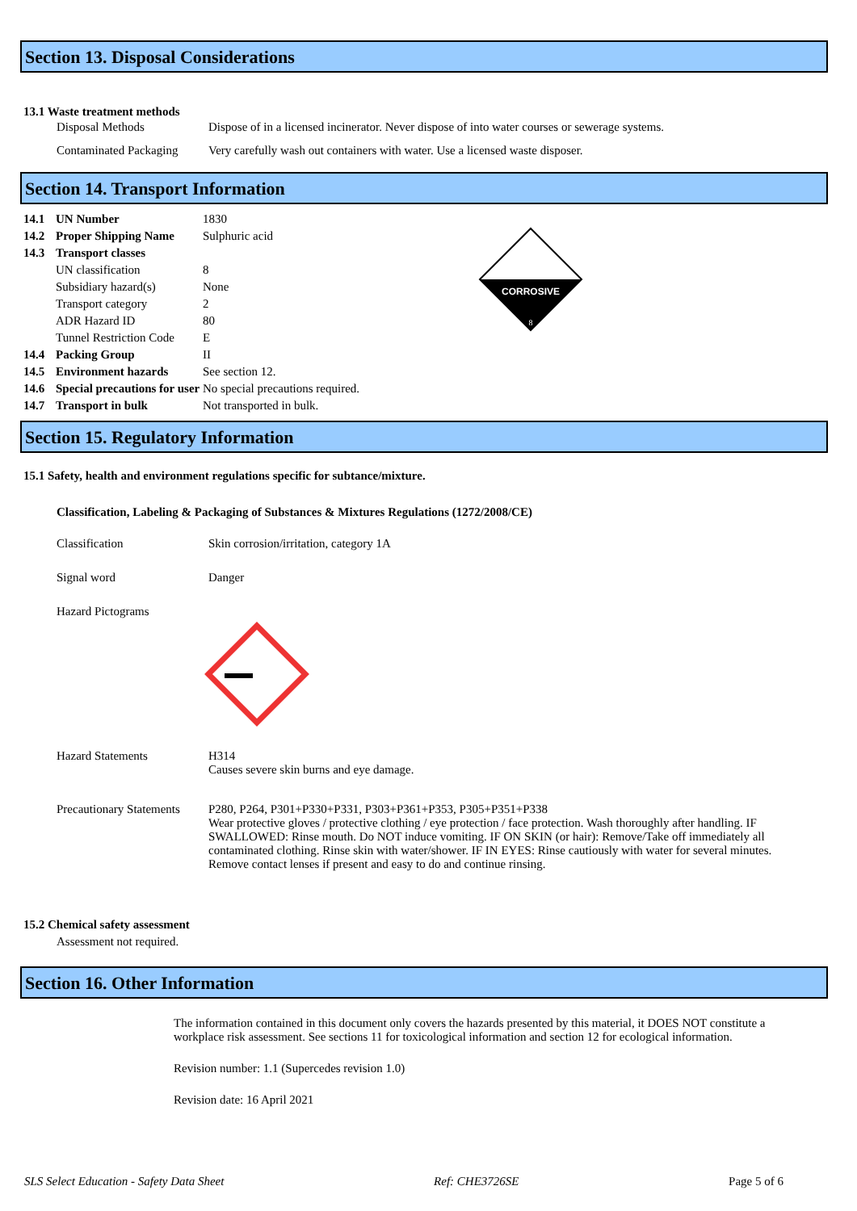Section 13. Disposal Considerations
13.1 Waste treatment methods
| Disposal Methods | Dispose of in a licensed incinerator. Never dispose of into water courses or sewerage systems. |
| Contaminated Packaging | Very carefully wash out containers with water. Use a licensed waste disposer. |
Section 14. Transport Information
| 14.1 | UN Number | 1830 |
| 14.2 | Proper Shipping Name | Sulphuric acid |
| 14.3 | Transport classes | |
| | UN classification | 8 |
| | Subsidiary hazard(s) | None |
| | Transport category | 2 |
| | ADR Hazard ID | 80 |
| | Tunnel Restriction Code | E |
| 14.4 | Packing Group | II |
| 14.5 | Environment hazards | See section 12. |
| 14.6 | Special precautions for user | No special precautions required. |
| 14.7 | Transport in bulk | Not transported in bulk. |
CORROSIVE
8
Section 15. Regulatory Information
15.1 Safety, health and environment regulations specific for subtance/mixture.
Classification, Labeling & Packaging of Substances & Mixtures Regulations (1272/2008/CE)
| Classification | Skin corrosion/irritation, category 1A |
| Signal word | Danger |
| Hazard Pictograms | |
| Hazard Statements | H314 Causes severe skin burns and eye damage. |
| Precautionary Statements | P280, P264, P301+P330+P331, P303+P361+P353, P305+P351+P338 Wear protective gloves / protective clothing / eye protection / face protection. Wash thoroughly after handling. IF SWALLOWED: Rinse mouth. Do NOT induce vomiting. IF ON SKIN (or hair): Remove/Take off immediately all contaminated clothing. Rinse skin with water/shower. IF IN EYES: Rinse cautiously with water for several minutes. Remove contact lenses if present and easy to do and continue rinsing. |
15.2 Chemical safety assessment
Assessment not required.
Section 16. Other Information
The information contained in this document only covers the hazards presented by this material, it DOES NOT constitute a workplace risk assessment. See sections 11 for toxicological information and section 12 for ecological information.
Revision number: 1.1 (Supercedes revision 1.0)
Revision date: 16 April 2021
SLS Select Education - Safety Data Sheet Ref: CHE3726SE Page 5 of 6